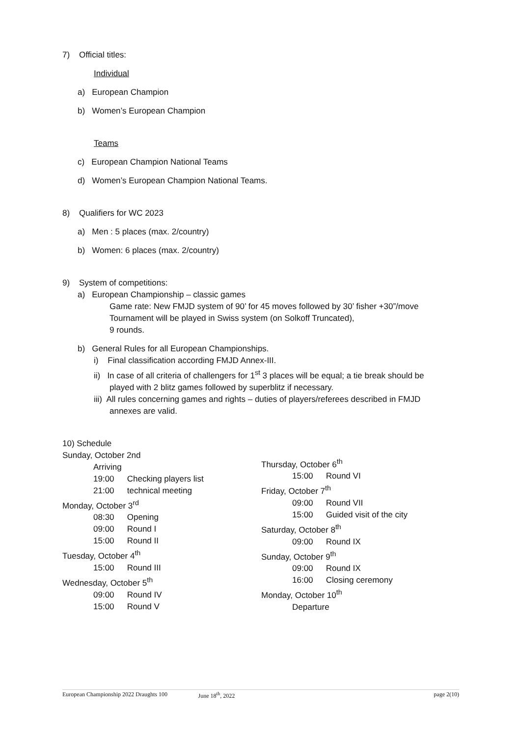7) Official titles:
Individual
a) European Champion
b) Women’s European Champion
Teams
c) European Champion National Teams
d) Women’s European Champion National Teams.
8) Qualifiers for WC 2023
a) Men : 5 places (max. 2/country)
b) Women: 6 places (max. 2/country)
9) System of competitions:
a) European Championship – classic games
Game rate: New FMJD system of 90’ for 45 moves followed by 30’ fisher +30”/move
Tournament will be played in Swiss system (on Solkoff Truncated),
9 rounds.
b) General Rules for all European Championships.
i) Final classification according FMJD Annex-III.
ii) In case of all criteria of challengers for 1<sup>st</sup> 3 places will be equal; a tie break should be
played with 2 blitz games followed by superblitz if necessary.
iii) All rules concerning games and rights – duties of players/referees described in FMJD
annexes are valid.
10) Schedule
Sunday, October 2nd
Arriving
19:00 Checking players list
21:00 technical meeting
Monday, October 3<sup>rd</sup>
08:30 Opening
09:00 Round I
15:00 Round II
Tuesday, October 4<sup>th</sup>
15:00 Round III
Wednesday, October 5<sup>th</sup>
09:00 Round IV
15:00 Round V
Thursday, October 6<sup>th</sup>
15:00 Round VI
Friday, October 7<sup>th</sup>
09:00 Round VII
15:00 Guided visit of the city
Saturday, October 8<sup>th</sup>
09:00 Round IX
Sunday, October 9<sup>th</sup>
09:00 Round IX
16:00 Closing ceremony
Monday, October 10<sup>th</sup>
Departure
European Championship 2022 Draughts 100 June 18<sup>th</sup>, 2022 page 2(10)